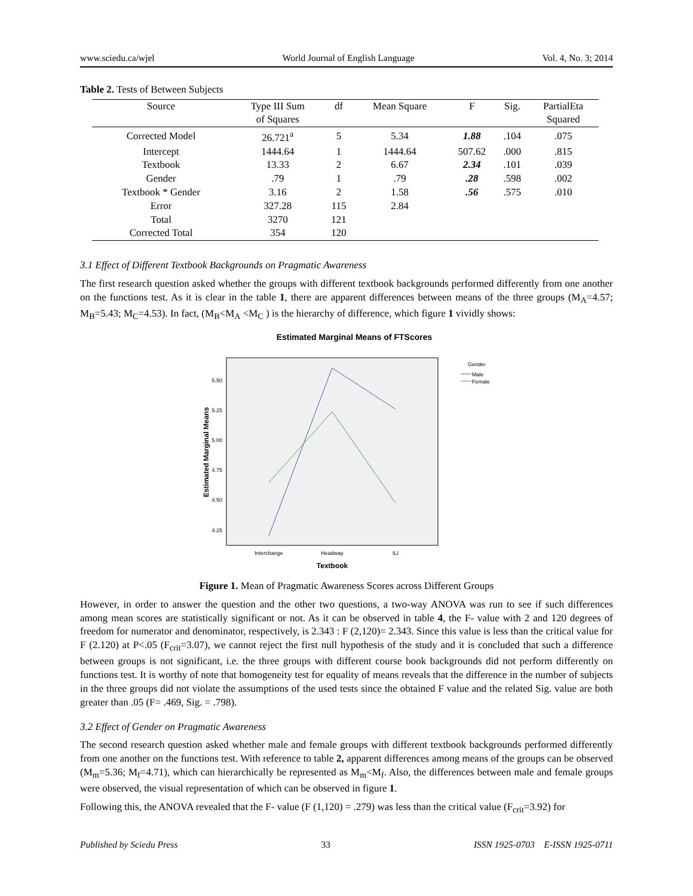www.sciedu.ca/wjel World Journal of English Language Vol. 4, No. 3; 2014
Table 2. Tests of Between Subjects
| Source | Type III Sum | df | Mean Square | F | Sig. | PartialEta |
| --- | --- | --- | --- | --- | --- | --- |
| | of Squares | | | | | Squared |
| Corrected Model | 26.721<sup>a</sup> | 5 | 5.34 | 1.88 | .104 | .075 |
| Intercept | 1444.64 | 1 | 1444.64 | 507.62 | .000 | .815 |
| Textbook | 13.33 | 2 | 6.67 | 2.34 | .101 | .039 |
| Gender | .79 | 1 | .79 | .28 | .598 | .002 |
| Textbook * Gender | 3.16 | 2 | 1.58 | .56 | .575 | .010 |
| Error | 327.28 | 115 | 2.84 | | | |
| Total | 3270 | 121 | | | | |
| Corrected Total | 354 | 120 | | | | |
3.1 Effect of Different Textbook Backgrounds on Pragmatic Awareness
The first research question asked whether the groups with different textbook backgrounds performed differently from one another on the functions test. As it is clear in the table 1, there are apparent differences between means of the three groups (M<sub>A</sub>=4.57; M<sub>B</sub>=5.43; M<sub>C</sub>=4.53). In fact, (M<sub>B</sub><M<sub>A</sub> <M<sub>C</sub> ) is the hierarchy of difference, which figure 1 vividly shows:
Estimated Marginal Means of FTScores
5.50
5.25
5.00
4.75
4.50
4.25
Estimated Marginal Means
Interchange
Headway
ILI
Textbook
Gender
Male
Female
Figure 1. Mean of Pragmatic Awareness Scores across Different Groups
However, in order to answer the question and the other two questions, a two-way ANOVA was run to see if such differences among mean scores are statistically significant or not. As it can be observed in table 4, the F- value with 2 and 120 degrees of freedom for numerator and denominator, respectively, is 2.343 : F (2,120)= 2.343. Since this value is less than the critical value for F (2.120) at P<.05 (F<sub>crit</sub>=3.07), we cannot reject the first null hypothesis of the study and it is concluded that such a difference between groups is not significant, i.e. the three groups with different course book backgrounds did not perform differently on functions test. It is worthy of note that homogeneity test for equality of means reveals that the difference in the number of subjects in the three groups did not violate the assumptions of the used tests since the obtained F value and the related Sig. value are both greater than .05 (F= .469, Sig. = .798).
3.2 Effect of Gender on Pragmatic Awareness
The second research question asked whether male and female groups with different textbook backgrounds performed differently from one another on the functions test. With reference to table 2, apparent differences among means of the groups can be observed (M<sub>m</sub>=5.36; M<sub>f</sub>=4.71), which can hierarchically be represented as M<sub>m</sub><M<sub>f</sub>. Also, the differences between male and female groups were observed, the visual representation of which can be observed in figure 1.
Following this, the ANOVA revealed that the F- value (F (1,120) = .279) was less than the critical value (F<sub>crit</sub>=3.92) for
Published by Sciedu Press 33 ISSN 1925-0703 E-ISSN 1925-0711